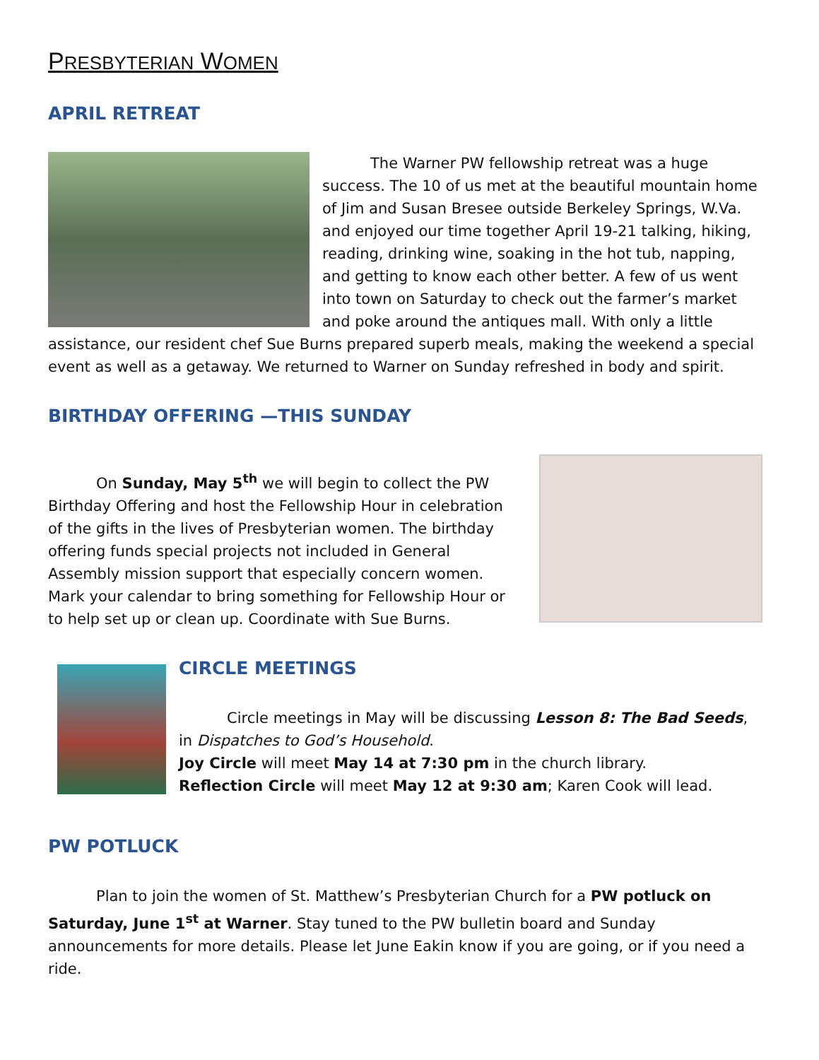PRESBYTERIAN WOMEN
APRIL RETREAT
The Warner PW fellowship retreat was a huge success. The 10 of us met at the beautiful mountain home of Jim and Susan Bresee outside Berkeley Springs, W.Va. and enjoyed our time together April 19-21 talking, hiking, reading, drinking wine, soaking in the hot tub, napping, and getting to know each other better. A few of us went into town on Saturday to check out the farmer’s market and poke around the antiques mall. With only a little assistance, our resident chef Sue Burns prepared superb meals, making the weekend a special event as well as a getaway. We returned to Warner on Sunday refreshed in body and spirit.
BIRTHDAY OFFERING —THIS SUNDAY
On Sunday, May 5<sup>th</sup> we will begin to collect the PW Birthday Offering and host the Fellowship Hour in celebration of the gifts in the lives of Presbyterian women. The birthday offering funds special projects not included in General Assembly mission support that especially concern women. Mark your calendar to bring something for Fellowship Hour or to help set up or clean up. Coordinate with Sue Burns.
CIRCLE MEETINGS
Circle meetings in May will be discussing Lesson 8: The Bad Seeds, in Dispatches to God’s Household.
Joy Circle will meet May 14 at 7:30 pm in the church library.
Reflection Circle will meet May 12 at 9:30 am; Karen Cook will lead.
PW POTLUCK
Plan to join the women of St. Matthew’s Presbyterian Church for a PW potluck on Saturday, June 1<sup>st</sup> at Warner. Stay tuned to the PW bulletin board and Sunday announcements for more details. Please let June Eakin know if you are going, or if you need a ride.